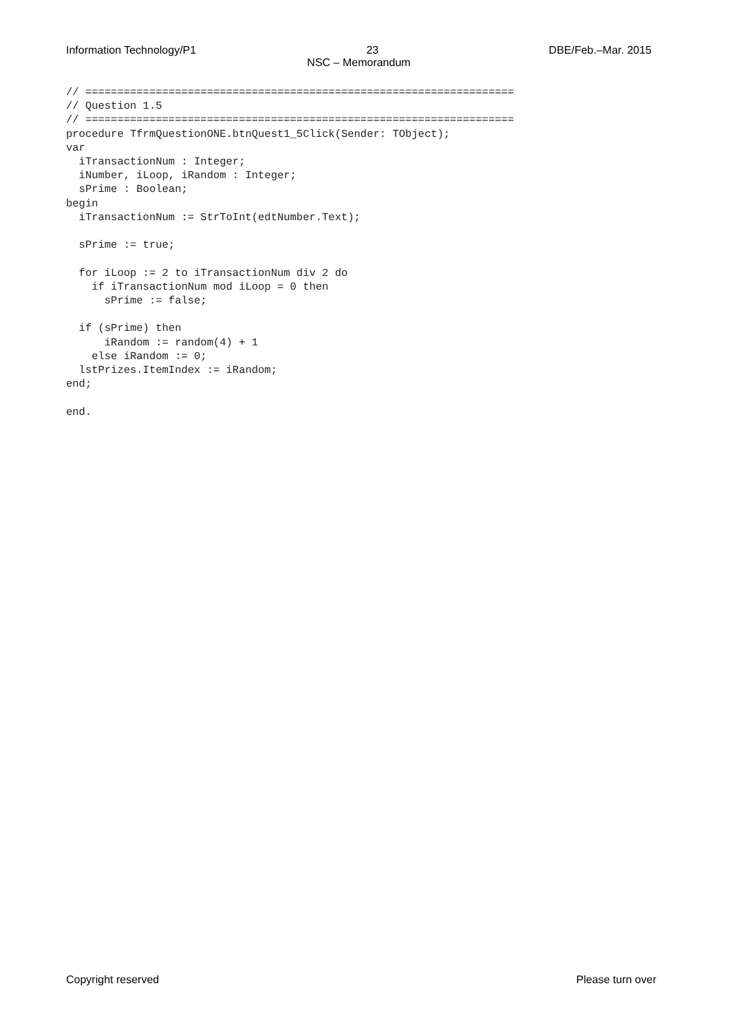Information Technology/P1 23 DBE/Feb.–Mar. 2015
NSC – Memorandum
// ===================================================================
// Question 1.5
// ===================================================================
procedure TfrmQuestionONE.btnQuest1_5Click(Sender: TObject);
var
  iTransactionNum : Integer;
  iNumber, iLoop, iRandom : Integer;
  sPrime : Boolean;
begin
  iTransactionNum := StrToInt(edtNumber.Text);

  sPrime := true;

  for iLoop := 2 to iTransactionNum div 2 do
    if iTransactionNum mod iLoop = 0 then
      sPrime := false;

  if (sPrime) then
      iRandom := random(4) + 1
    else iRandom := 0;
  lstPrizes.ItemIndex := iRandom;
end;

end.
Copyright reserved Please turn over